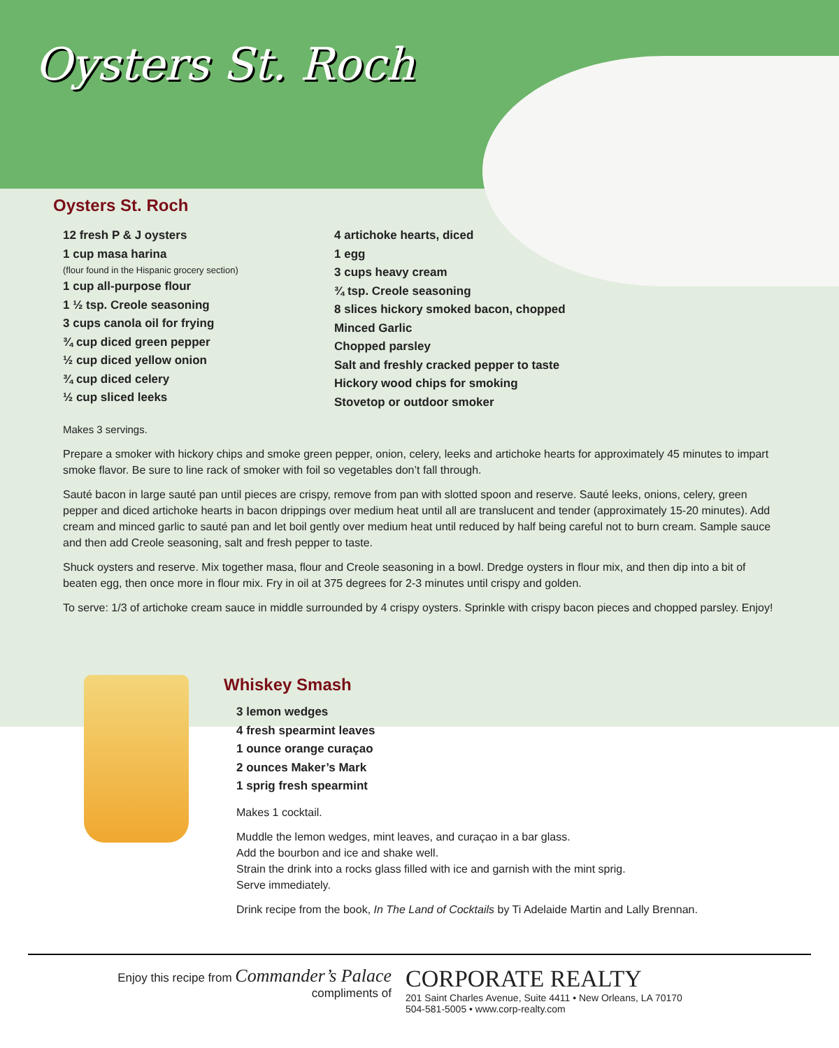Oysters St. Roch
Oysters St. Roch
12 fresh P & J oysters
1 cup masa harina
(flour found in the Hispanic grocery section)
1 cup all-purpose flour
1 ½ tsp. Creole seasoning
3 cups canola oil for frying
¾ cup diced green pepper
½ cup diced yellow onion
¾ cup diced celery
½ cup sliced leeks
4 artichoke hearts, diced
1 egg
3 cups heavy cream
¾ tsp. Creole seasoning
8 slices hickory smoked bacon, chopped
Minced Garlic
Chopped parsley
Salt and freshly cracked pepper to taste
Hickory wood chips for smoking
Stovetop or outdoor smoker
Makes 3 servings.
Prepare a smoker with hickory chips and smoke green pepper, onion, celery, leeks and artichoke hearts for approximately 45 minutes to impart smoke flavor. Be sure to line rack of smoker with foil so vegetables don’t fall through.
Sauté bacon in large sauté pan until pieces are crispy, remove from pan with slotted spoon and reserve. Sauté leeks, onions, celery, green pepper and diced artichoke hearts in bacon drippings over medium heat until all are translucent and tender (approximately 15-20 minutes). Add cream and minced garlic to sauté pan and let boil gently over medium heat until reduced by half being careful not to burn cream. Sample sauce and then add Creole seasoning, salt and fresh pepper to taste.
Shuck oysters and reserve. Mix together masa, flour and Creole seasoning in a bowl. Dredge oysters in flour mix, and then dip into a bit of beaten egg, then once more in flour mix. Fry in oil at 375 degrees for 2-3 minutes until crispy and golden.
To serve: 1/3 of artichoke cream sauce in middle surrounded by 4 crispy oysters. Sprinkle with crispy bacon pieces and chopped parsley. Enjoy!
Whiskey Smash
3 lemon wedges
4 fresh spearmint leaves
1 ounce orange curaçao
2 ounces Maker’s Mark
1 sprig fresh spearmint
Makes 1 cocktail.
Muddle the lemon wedges, mint leaves, and curaçao in a bar glass.
Add the bourbon and ice and shake well.
Strain the drink into a rocks glass filled with ice and garnish with the mint sprig.
Serve immediately.
Drink recipe from the book, In The Land of Cocktails by Ti Adelaide Martin and Lally Brennan.
Enjoy this recipe from Commander’s Palace
compliments of
CORPORATE REALTY
201 Saint Charles Avenue, Suite 4411 • New Orleans, LA 70170
504-581-5005 • www.corp-realty.com